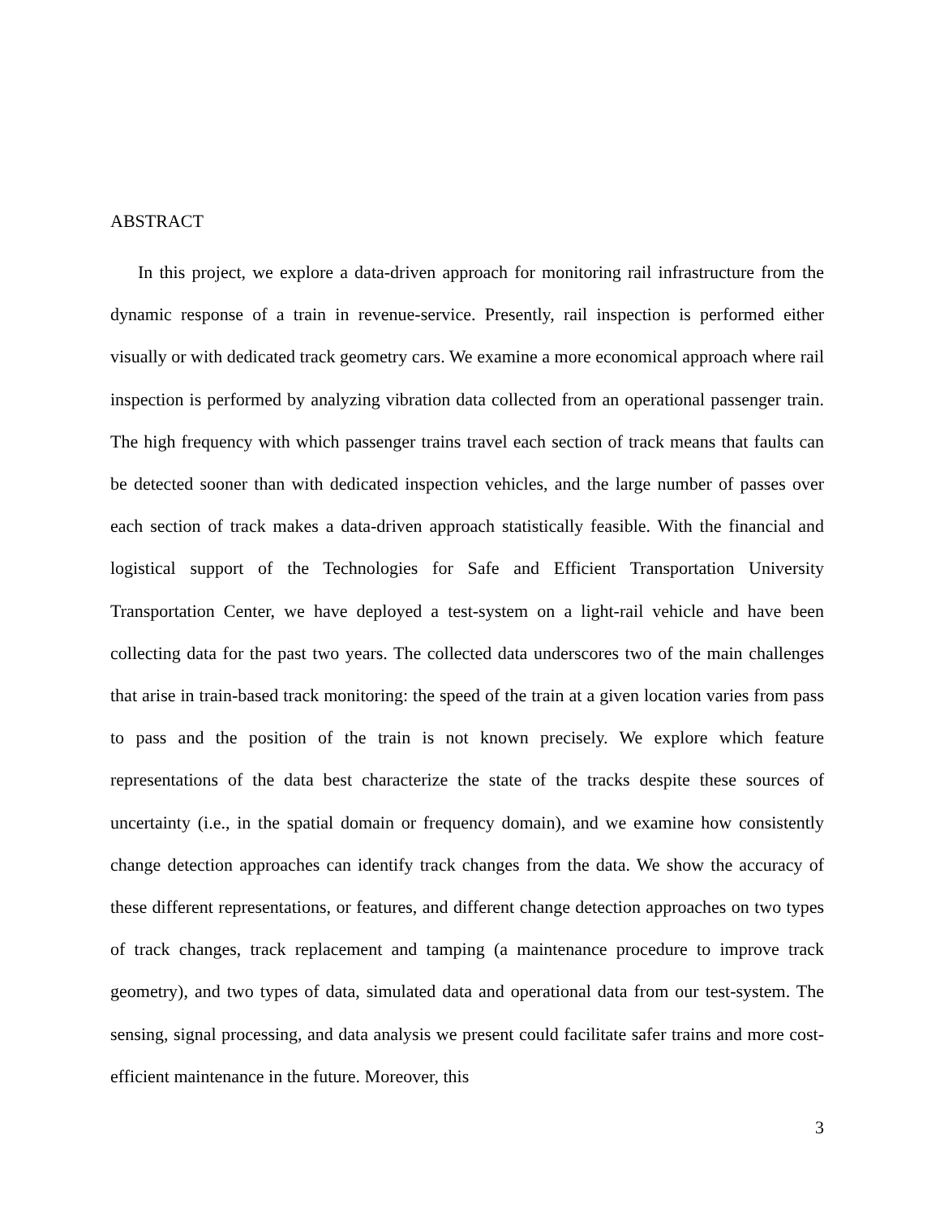ABSTRACT
In this project, we explore a data-driven approach for monitoring rail infrastructure from the dynamic response of a train in revenue-service. Presently, rail inspection is performed either visually or with dedicated track geometry cars. We examine a more economical approach where rail inspection is performed by analyzing vibration data collected from an operational passenger train. The high frequency with which passenger trains travel each section of track means that faults can be detected sooner than with dedicated inspection vehicles, and the large number of passes over each section of track makes a data-driven approach statistically feasible. With the financial and logistical support of the Technologies for Safe and Efficient Transportation University Transportation Center, we have deployed a test-system on a light-rail vehicle and have been collecting data for the past two years. The collected data underscores two of the main challenges that arise in train-based track monitoring: the speed of the train at a given location varies from pass to pass and the position of the train is not known precisely. We explore which feature representations of the data best characterize the state of the tracks despite these sources of uncertainty (i.e., in the spatial domain or frequency domain), and we examine how consistently change detection approaches can identify track changes from the data. We show the accuracy of these different representations, or features, and different change detection approaches on two types of track changes, track replacement and tamping (a maintenance procedure to improve track geometry), and two types of data, simulated data and operational data from our test-system. The sensing, signal processing, and data analysis we present could facilitate safer trains and more cost-efficient maintenance in the future. Moreover, this
3